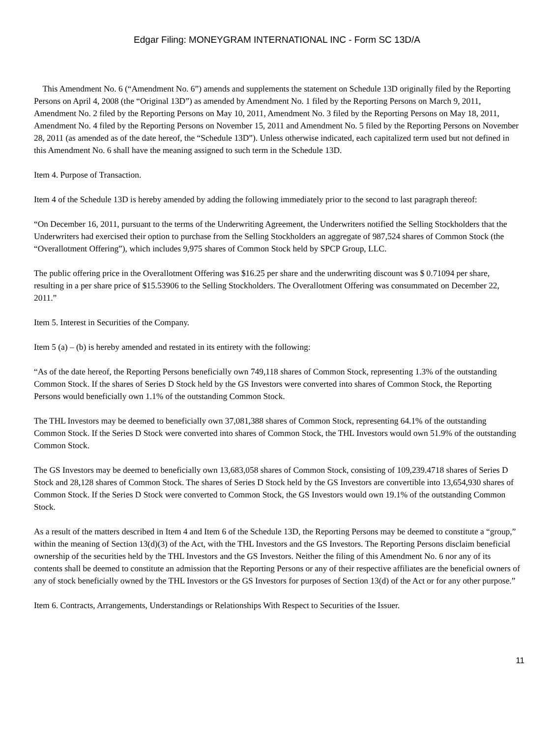Edgar Filing: MONEYGRAM INTERNATIONAL INC - Form SC 13D/A
This Amendment No. 6 (“Amendment No. 6”) amends and supplements the statement on Schedule 13D originally filed by the Reporting Persons on April 4, 2008 (the “Original 13D”) as amended by Amendment No. 1 filed by the Reporting Persons on March 9, 2011, Amendment No. 2 filed by the Reporting Persons on May 10, 2011, Amendment No. 3 filed by the Reporting Persons on May 18, 2011, Amendment No. 4 filed by the Reporting Persons on November 15, 2011 and Amendment No. 5 filed by the Reporting Persons on November 28, 2011 (as amended as of the date hereof, the “Schedule 13D”). Unless otherwise indicated, each capitalized term used but not defined in this Amendment No. 6 shall have the meaning assigned to such term in the Schedule 13D.
Item 4. Purpose of Transaction.
Item 4 of the Schedule 13D is hereby amended by adding the following immediately prior to the second to last paragraph thereof:
“On December 16, 2011, pursuant to the terms of the Underwriting Agreement, the Underwriters notified the Selling Stockholders that the Underwriters had exercised their option to purchase from the Selling Stockholders an aggregate of 987,524 shares of Common Stock (the “Overallotment Offering”), which includes 9,975 shares of Common Stock held by SPCP Group, LLC.
The public offering price in the Overallotment Offering was $16.25 per share and the underwriting discount was $ 0.71094 per share, resulting in a per share price of $15.53906 to the Selling Stockholders. The Overallotment Offering was consummated on December 22, 2011.”
Item 5. Interest in Securities of the Company.
Item 5 (a) – (b) is hereby amended and restated in its entirety with the following:
“As of the date hereof, the Reporting Persons beneficially own 749,118 shares of Common Stock, representing 1.3% of the outstanding Common Stock. If the shares of Series D Stock held by the GS Investors were converted into shares of Common Stock, the Reporting Persons would beneficially own 1.1% of the outstanding Common Stock.
The THL Investors may be deemed to beneficially own 37,081,388 shares of Common Stock, representing 64.1% of the outstanding Common Stock. If the Series D Stock were converted into shares of Common Stock, the THL Investors would own 51.9% of the outstanding Common Stock.
The GS Investors may be deemed to beneficially own 13,683,058 shares of Common Stock, consisting of 109,239.4718 shares of Series D Stock and 28,128 shares of Common Stock. The shares of Series D Stock held by the GS Investors are convertible into 13,654,930 shares of Common Stock. If the Series D Stock were converted to Common Stock, the GS Investors would own 19.1% of the outstanding Common Stock.
As a result of the matters described in Item 4 and Item 6 of the Schedule 13D, the Reporting Persons may be deemed to constitute a “group,” within the meaning of Section 13(d)(3) of the Act, with the THL Investors and the GS Investors. The Reporting Persons disclaim beneficial ownership of the securities held by the THL Investors and the GS Investors. Neither the filing of this Amendment No. 6 nor any of its contents shall be deemed to constitute an admission that the Reporting Persons or any of their respective affiliates are the beneficial owners of any of stock beneficially owned by the THL Investors or the GS Investors for purposes of Section 13(d) of the Act or for any other purpose.”
Item 6. Contracts, Arrangements, Understandings or Relationships With Respect to Securities of the Issuer.
11